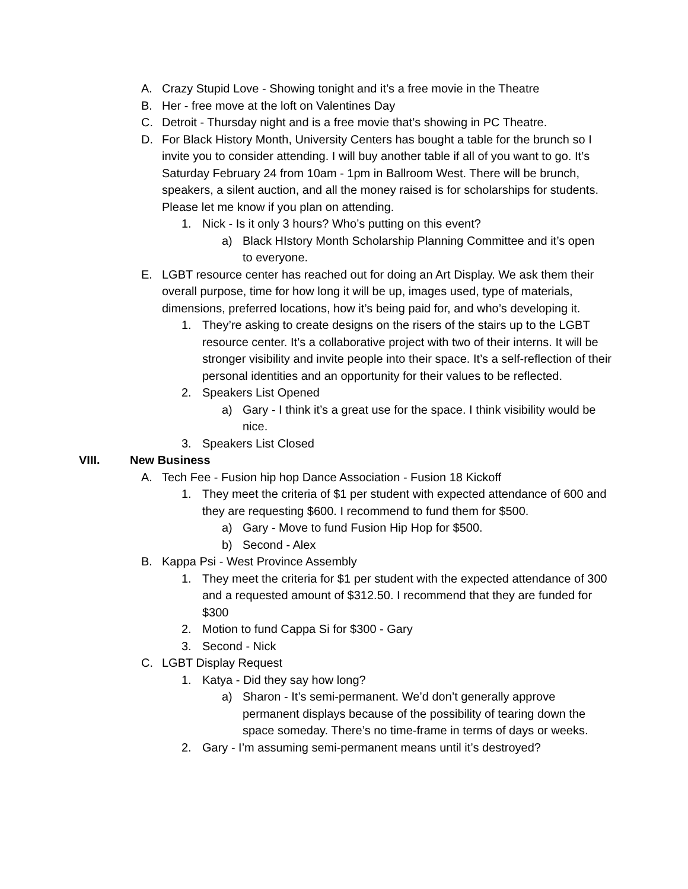A. Crazy Stupid Love - Showing tonight and it’s a free movie in the Theatre
B. Her - free move at the loft on Valentines Day
C. Detroit - Thursday night and is a free movie that’s showing in PC Theatre.
D. For Black History Month, University Centers has bought a table for the brunch so I invite you to consider attending. I will buy another table if all of you want to go. It’s Saturday February 24 from 10am - 1pm in Ballroom West. There will be brunch, speakers, a silent auction, and all the money raised is for scholarships for students. Please let me know if you plan on attending.
1. Nick - Is it only 3 hours? Who’s putting on this event?
a) Black HIstory Month Scholarship Planning Committee and it’s open to everyone.
E. LGBT resource center has reached out for doing an Art Display. We ask them their overall purpose, time for how long it will be up, images used, type of materials, dimensions, preferred locations, how it’s being paid for, and who’s developing it.
1. They’re asking to create designs on the risers of the stairs up to the LGBT resource center. It’s a collaborative project with two of their interns. It will be stronger visibility and invite people into their space. It’s a self-reflection of their personal identities and an opportunity for their values to be reflected.
2. Speakers List Opened
a) Gary - I think it’s a great use for the space. I think visibility would be nice.
3. Speakers List Closed
VIII. New Business
A. Tech Fee - Fusion hip hop Dance Association - Fusion 18 Kickoff
1. They meet the criteria of $1 per student with expected attendance of 600 and they are requesting $600. I recommend to fund them for $500.
a) Gary - Move to fund Fusion Hip Hop for $500.
b) Second - Alex
B. Kappa Psi - West Province Assembly
1. They meet the criteria for $1 per student with the expected attendance of 300 and a requested amount of $312.50. I recommend that they are funded for $300
2. Motion to fund Cappa Si for $300 - Gary
3. Second - Nick
C. LGBT Display Request
1. Katya - Did they say how long?
a) Sharon - It’s semi-permanent. We’d don’t generally approve permanent displays because of the possibility of tearing down the space someday. There’s no time-frame in terms of days or weeks.
2. Gary - I’m assuming semi-permanent means until it’s destroyed?